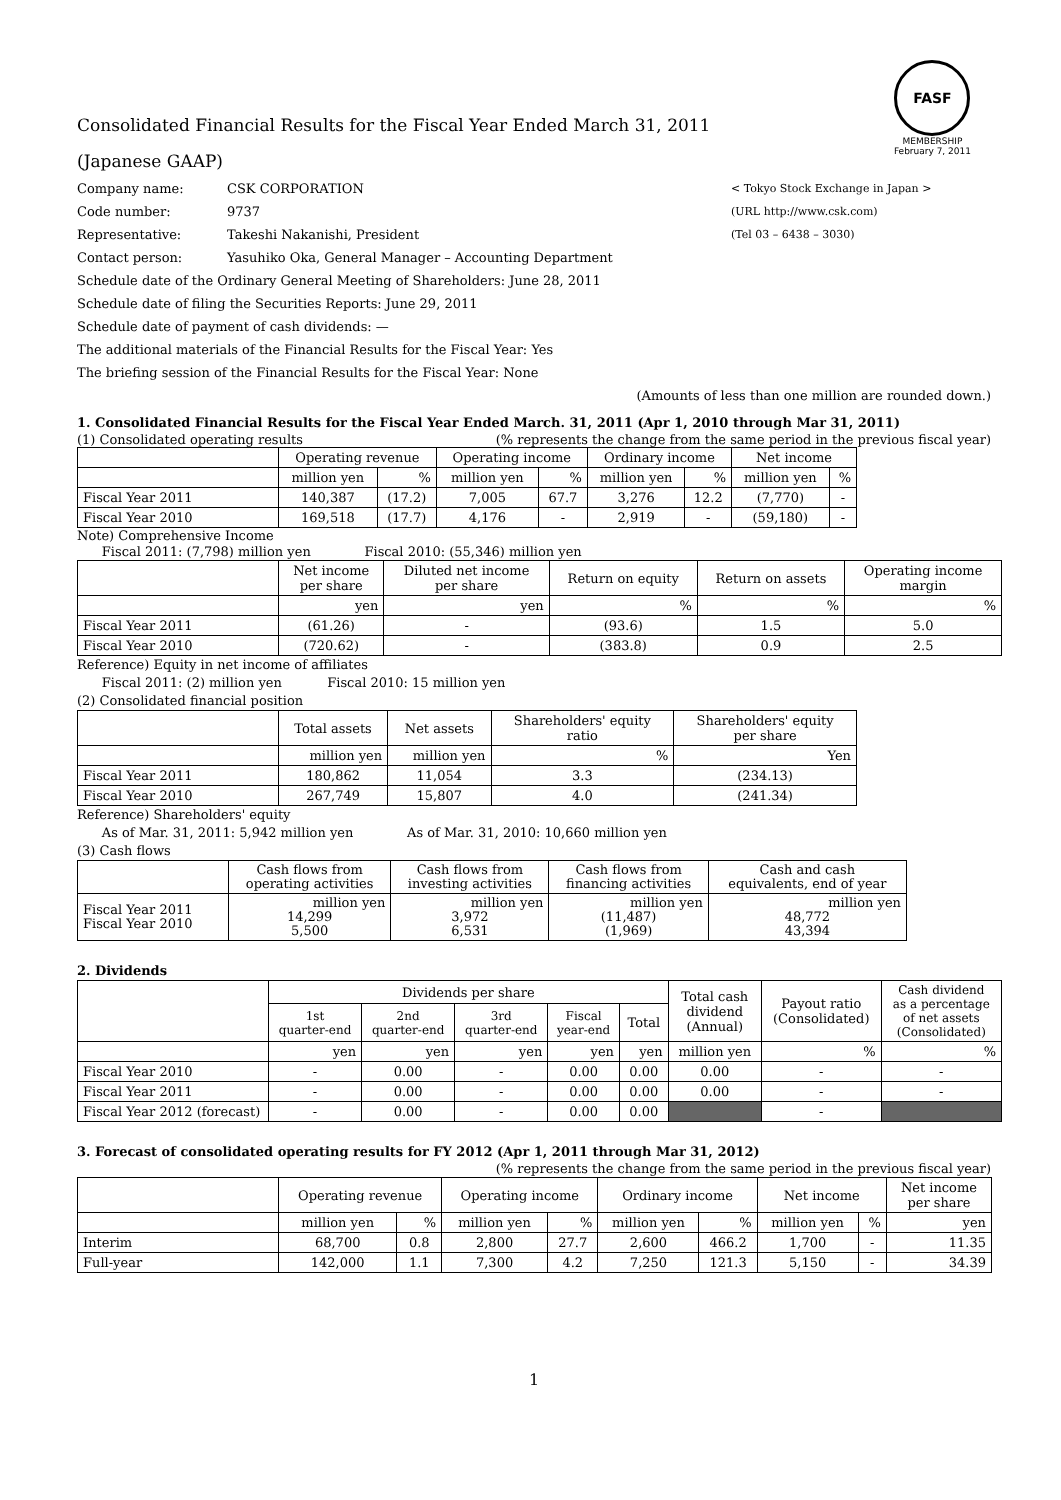FASF
MEMBERSHIP
February 7, 2011
Consolidated Financial Results for the Fiscal Year Ended March 31, 2011
(Japanese GAAP)
Company name: CSK CORPORATION < Tokyo Stock Exchange in Japan >
Code number: 9737 (URL http://www.csk.com)
Representative: Takeshi Nakanishi, President (Tel 03 – 6438 – 3030)
Contact person: Yasuhiko Oka, General Manager – Accounting Department
Schedule date of the Ordinary General Meeting of Shareholders: June 28, 2011
Schedule date of filing the Securities Reports: June 29, 2011
Schedule date of payment of cash dividends: —
The additional materials of the Financial Results for the Fiscal Year: Yes
The briefing session of the Financial Results for the Fiscal Year: None
(Amounts of less than one million are rounded down.)
1. Consolidated Financial Results for the Fiscal Year Ended March. 31, 2011 (Apr 1, 2010 through Mar 31, 2011)
(1) Consolidated operating results (% represents the change from the same period in the previous fiscal year)
| | Operating revenue | | Operating income | | Ordinary income | | Net income | |
| --- | --- | --- | --- | --- | --- | --- | --- | --- |
| | million yen | % | million yen | % | million yen | % | million yen | % |
| Fiscal Year 2011 | 140,387 | (17.2) | 7,005 | 67.7 | 3,276 | 12.2 | (7,770) | - |
| Fiscal Year 2010 | 169,518 | (17.7) | 4,176 | - | 2,919 | - | (59,180) | - |
Note) Comprehensive Income
Fiscal 2011: (7,798) million yen Fiscal 2010: (55,346) million yen
| | Net income per share | Diluted net income per share | Return on equity | Return on assets | Operating income margin |
| --- | --- | --- | --- | --- | --- |
| | yen | yen | % | % | % |
| Fiscal Year 2011 | (61.26) | - | (93.6) | 1.5 | 5.0 |
| Fiscal Year 2010 | (720.62) | - | (383.8) | 0.9 | 2.5 |
Reference) Equity in net income of affiliates
Fiscal 2011: (2) million yen Fiscal 2010: 15 million yen
(2) Consolidated financial position
| | Total assets | Net assets | Shareholders' equity ratio | Shareholders' equity per share |
| --- | --- | --- | --- | --- |
| | million yen | million yen | % | Yen |
| Fiscal Year 2011 | 180,862 | 11,054 | 3.3 | (234.13) |
| Fiscal Year 2010 | 267,749 | 15,807 | 4.0 | (241.34) |
Reference) Shareholders' equity
As of Mar. 31, 2011: 5,942 million yen As of Mar. 31, 2010: 10,660 million yen
(3) Cash flows
| | Cash flows from operating activities | Cash flows from investing activities | Cash flows from financing activities | Cash and cash equivalents, end of year |
| --- | --- | --- | --- | --- |
| Fiscal Year 2011 Fiscal Year 2010 | million yen 14,299 5,500 | million yen 3,972 6,531 | million yen (11,487) (1,969) | million yen 48,772 43,394 |
2. Dividends
| | Dividends per share | | | | | Total cash dividend (Annual) | Payout ratio (Consolidated) | Cash dividend as a percentage of net assets (Consolidated) |
| --- | --- | --- | --- | --- | --- | --- | --- | --- |
| | 1st quarter-end | 2nd quarter-end | 3rd quarter-end | Fiscal year-end | Total | | | |
| | yen | yen | yen | yen | yen | million yen | % | % |
| Fiscal Year 2010 | - | 0.00 | - | 0.00 | 0.00 | 0.00 | - | - |
| Fiscal Year 2011 | - | 0.00 | - | 0.00 | 0.00 | 0.00 | - | - |
| Fiscal Year 2012 (forecast) | - | 0.00 | - | 0.00 | 0.00 | | - | |
3. Forecast of consolidated operating results for FY 2012 (Apr 1, 2011 through Mar 31, 2012)
(% represents the change from the same period in the previous fiscal year)
| | Operating revenue | | Operating income | | Ordinary income | | Net income | | Net income per share |
| --- | --- | --- | --- | --- | --- | --- | --- | --- | --- |
| | million yen | % | million yen | % | million yen | % | million yen | % | yen |
| Interim | 68,700 | 0.8 | 2,800 | 27.7 | 2,600 | 466.2 | 1,700 | - | 11.35 |
| Full-year | 142,000 | 1.1 | 7,300 | 4.2 | 7,250 | 121.3 | 5,150 | - | 34.39 |
1